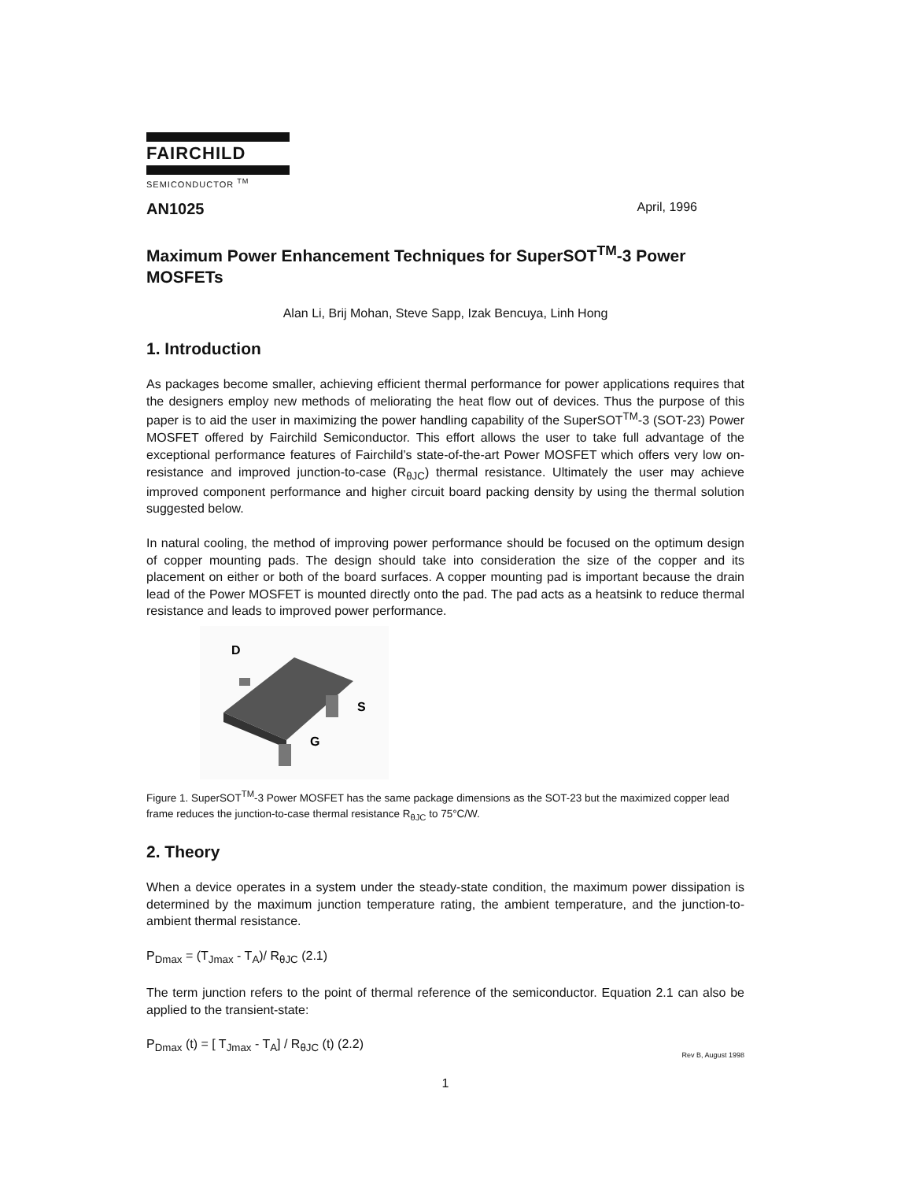FAIRCHILD
SEMICONDUCTOR <sup>TM</sup>
AN1025 April, 1996
Maximum Power Enhancement Techniques for SuperSOT<sup>TM</sup>-3 Power MOSFETs
Alan Li, Brij Mohan, Steve Sapp, Izak Bencuya, Linh Hong
1. Introduction
As packages become smaller, achieving efficient thermal performance for power applications requires that the designers employ new methods of meliorating the heat flow out of devices. Thus the purpose of this paper is to aid the user in maximizing the power handling capability of the SuperSOT<sup>TM</sup>-3 (SOT-23) Power MOSFET offered by Fairchild Semiconductor. This effort allows the user to take full advantage of the exceptional performance features of Fairchild’s state-of-the-art Power MOSFET which offers very low on-resistance and improved junction-to-case (R<sub>θJC</sub>) thermal resistance. Ultimately the user may achieve improved component performance and higher circuit board packing density by using the thermal solution suggested below.
In natural cooling, the method of improving power performance should be focused on the optimum design of copper mounting pads. The design should take into consideration the size of the copper and its placement on either or both of the board surfaces. A copper mounting pad is important because the drain lead of the Power MOSFET is mounted directly onto the pad. The pad acts as a heatsink to reduce thermal resistance and leads to improved power performance.
D
S
G
Figure 1. SuperSOT<sup>TM</sup>-3 Power MOSFET has the same package dimensions as the SOT-23 but the maximized copper lead frame reduces the junction-to-case thermal resistance R<sub>θJC</sub> to 75°C/W.
2. Theory
When a device operates in a system under the steady-state condition, the maximum power dissipation is determined by the maximum junction temperature rating, the ambient temperature, and the junction-to-ambient thermal resistance.
P<sub>Dmax</sub> = (T<sub>Jmax</sub> - T<sub>A</sub>)/ R<sub>θJC</sub> (2.1)
The term junction refers to the point of thermal reference of the semiconductor. Equation 2.1 can also be applied to the transient-state:
P<sub>Dmax</sub> (t) = [ T<sub>Jmax</sub> - T<sub>A</sub>] / R<sub>θJC</sub> (t) (2.2)
Rev B, August 1998
1